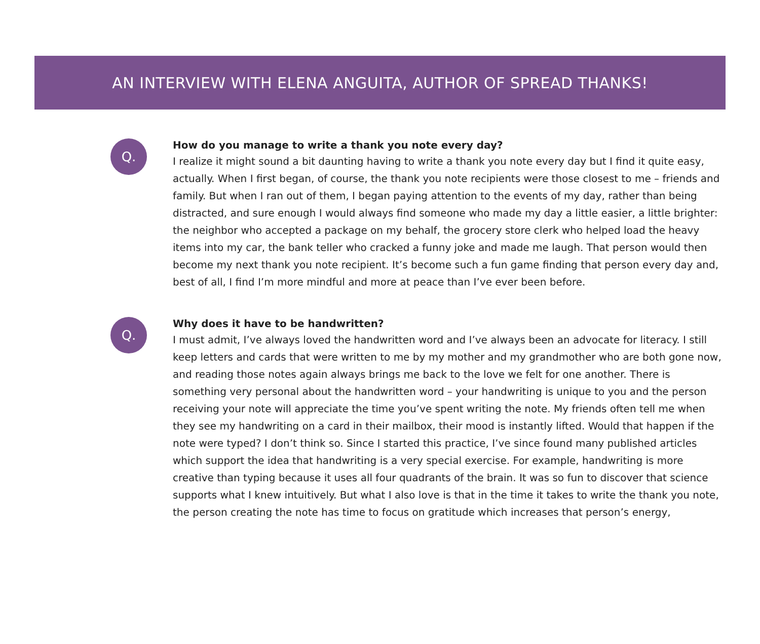AN INTERVIEW WITH ELENA ANGUITA, AUTHOR OF SPREAD THANKS!
Q.
How do you manage to write a thank you note every day?
I realize it might sound a bit daunting having to write a thank you note every day but I find it quite easy, actually. When I first began, of course, the thank you note recipients were those closest to me – friends and family. But when I ran out of them, I began paying attention to the events of my day, rather than being distracted, and sure enough I would always find someone who made my day a little easier, a little brighter: the neighbor who accepted a package on my behalf, the grocery store clerk who helped load the heavy items into my car, the bank teller who cracked a funny joke and made me laugh. That person would then become my next thank you note recipient. It’s become such a fun game finding that person every day and, best of all, I find I’m more mindful and more at peace than I’ve ever been before.
Q.
Why does it have to be handwritten?
I must admit, I’ve always loved the handwritten word and I’ve always been an advocate for literacy. I still keep letters and cards that were written to me by my mother and my grandmother who are both gone now, and reading those notes again always brings me back to the love we felt for one another. There is something very personal about the handwritten word – your handwriting is unique to you and the person receiving your note will appreciate the time you’ve spent writing the note. My friends often tell me when they see my handwriting on a card in their mailbox, their mood is instantly lifted. Would that happen if the note were typed? I don’t think so. Since I started this practice, I’ve since found many published articles which support the idea that handwriting is a very special exercise. For example, handwriting is more creative than typing because it uses all four quadrants of the brain. It was so fun to discover that science supports what I knew intuitively. But what I also love is that in the time it takes to write the thank you note, the person creating the note has time to focus on gratitude which increases that person’s energy,